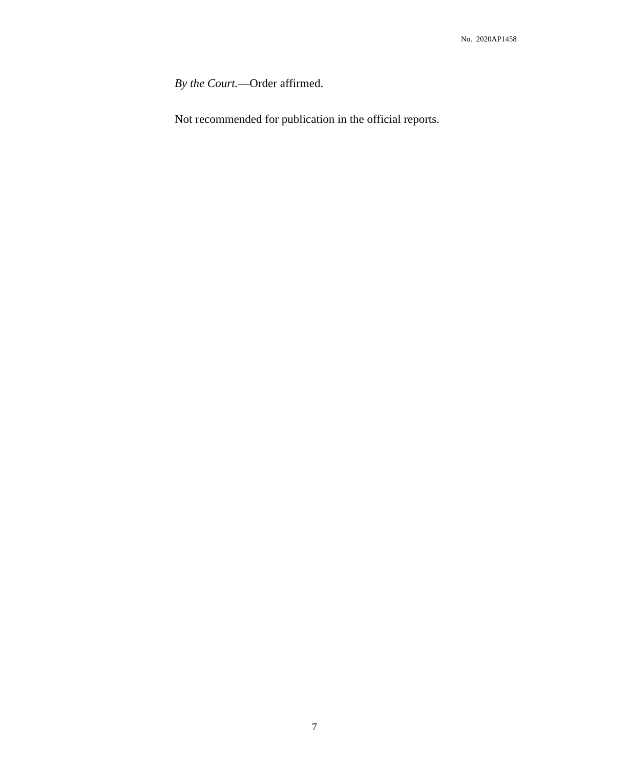No. 2020AP1458
By the Court.—Order affirmed.
Not recommended for publication in the official reports.
7